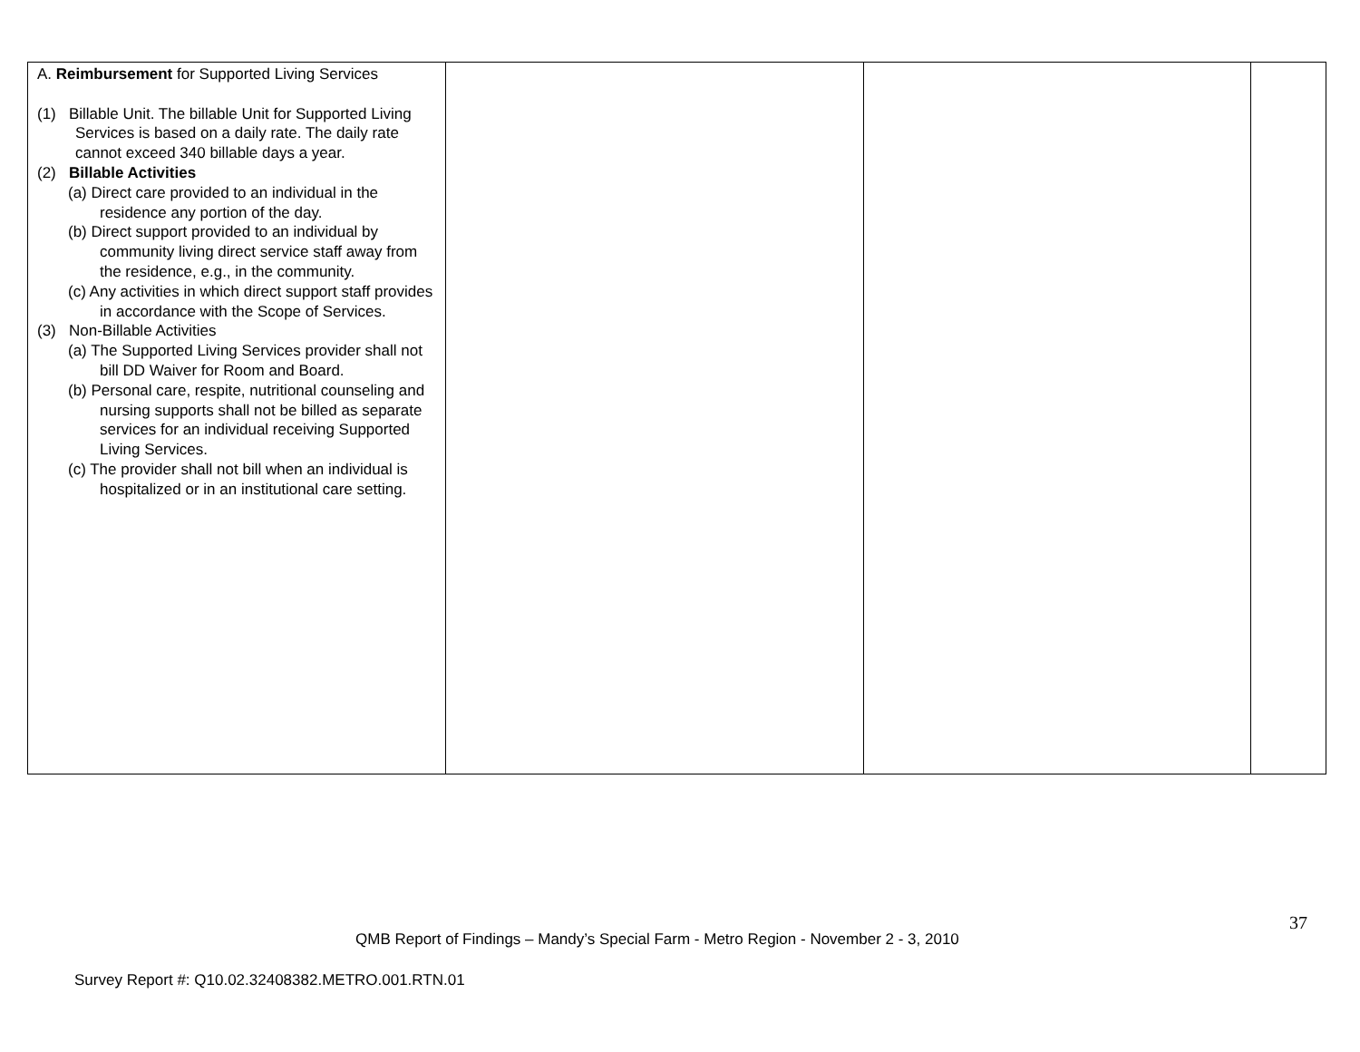| A. Reimbursement for Supported Living Services (1) Billable Unit. The billable Unit for Supported Living Services is based on a daily rate. The daily rate cannot exceed 340 billable days a year. (2) Billable Activities (a) Direct care provided to an individual in the residence any portion of the day. (b) Direct support provided to an individual by community living direct service staff away from the residence, e.g., in the community. (c) Any activities in which direct support staff provides in accordance with the Scope of Services. (3) Non-Billable Activities (a) The Supported Living Services provider shall not bill DD Waiver for Room and Board. (b) Personal care, respite, nutritional counseling and nursing supports shall not be billed as separate services for an individual receiving Supported Living Services. (c) The provider shall not bill when an individual is hospitalized or in an institutional care setting. | | | |
37
QMB Report of Findings – Mandy’s Special Farm - Metro Region - November 2 - 3, 2010
Survey Report #: Q10.02.32408382.METRO.001.RTN.01